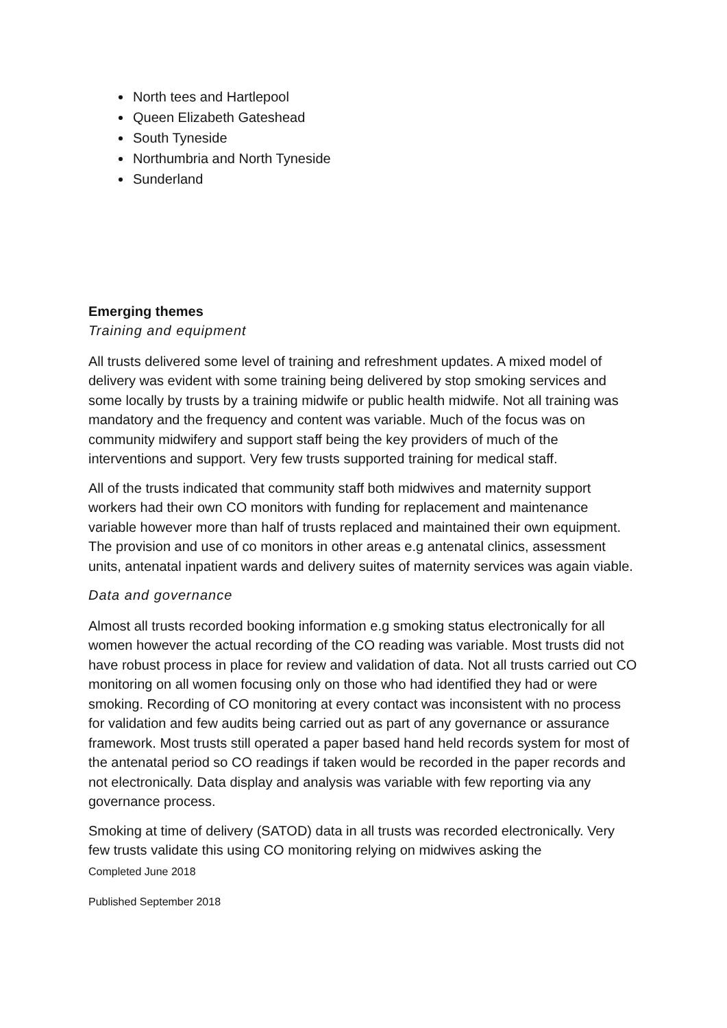North tees and Hartlepool
Queen Elizabeth Gateshead
South Tyneside
Northumbria and North Tyneside
Sunderland
Emerging themes
Training and equipment
All trusts delivered some level of training and refreshment updates. A mixed model of delivery was evident with some training being delivered by stop smoking services and some locally by trusts by a training midwife or public health midwife. Not all training was mandatory and the frequency and content was variable. Much of the focus was on community midwifery and support staff being the key providers of much of the interventions and support. Very few trusts supported training for medical staff.
All of the trusts indicated that community staff both midwives and maternity support workers had their own CO monitors with funding for replacement and maintenance variable however more than half of trusts replaced and maintained their own equipment. The provision and use of co monitors in other areas e.g antenatal clinics, assessment units, antenatal inpatient wards and delivery suites of maternity services was again viable.
Data and governance
Almost all trusts recorded booking information e.g smoking status electronically for all women however the actual recording of the CO reading was variable. Most trusts did not have robust process in place for review and validation of data. Not all trusts carried out CO monitoring on all women focusing only on those who had identified they had or were smoking. Recording of CO monitoring at every contact was inconsistent with no process for validation and few audits being carried out as part of any governance or assurance framework. Most trusts still operated a paper based hand held records system for most of the antenatal period so CO readings if taken would be recorded in the paper records and not electronically. Data display and analysis was variable with few reporting via any governance process.
Smoking at time of delivery (SATOD) data in all trusts was recorded electronically. Very few trusts validate this using CO monitoring relying on midwives asking the
Completed June 2018
Published September 2018